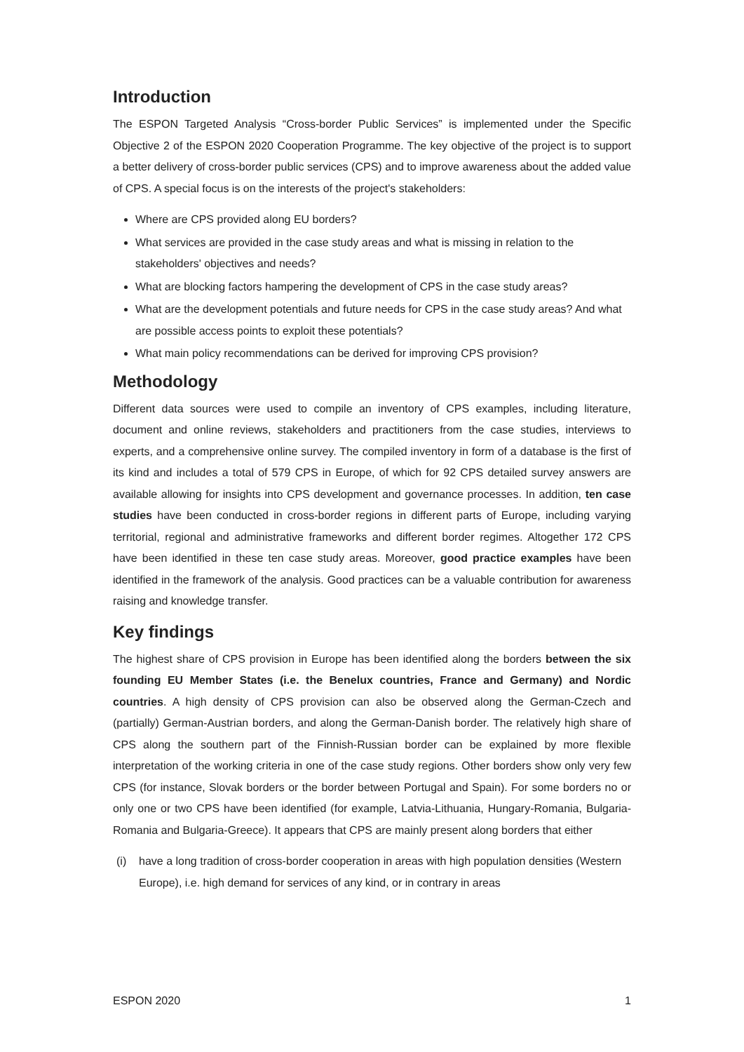Introduction
The ESPON Targeted Analysis “Cross-border Public Services” is implemented under the Specific Objective 2 of the ESPON 2020 Cooperation Programme. The key objective of the project is to support a better delivery of cross-border public services (CPS) and to improve awareness about the added value of CPS. A special focus is on the interests of the project's stakeholders:
Where are CPS provided along EU borders?
What services are provided in the case study areas and what is missing in relation to the stakeholders' objectives and needs?
What are blocking factors hampering the development of CPS in the case study areas?
What are the development potentials and future needs for CPS in the case study areas? And what are possible access points to exploit these potentials?
What main policy recommendations can be derived for improving CPS provision?
Methodology
Different data sources were used to compile an inventory of CPS examples, including literature, document and online reviews, stakeholders and practitioners from the case studies, interviews to experts, and a comprehensive online survey. The compiled inventory in form of a database is the first of its kind and includes a total of 579 CPS in Europe, of which for 92 CPS detailed survey answers are available allowing for insights into CPS development and governance processes. In addition, ten case studies have been conducted in cross-border regions in different parts of Europe, including varying territorial, regional and administrative frameworks and different border regimes. Altogether 172 CPS have been identified in these ten case study areas. Moreover, good practice examples have been identified in the framework of the analysis. Good practices can be a valuable contribution for awareness raising and knowledge transfer.
Key findings
The highest share of CPS provision in Europe has been identified along the borders between the six founding EU Member States (i.e. the Benelux countries, France and Germany) and Nordic countries. A high density of CPS provision can also be observed along the German-Czech and (partially) German-Austrian borders, and along the German-Danish border. The relatively high share of CPS along the southern part of the Finnish-Russian border can be explained by more flexible interpretation of the working criteria in one of the case study regions. Other borders show only very few CPS (for instance, Slovak borders or the border between Portugal and Spain). For some borders no or only one or two CPS have been identified (for example, Latvia-Lithuania, Hungary-Romania, Bulgaria-Romania and Bulgaria-Greece). It appears that CPS are mainly present along borders that either
(i) have a long tradition of cross-border cooperation in areas with high population densities (Western Europe), i.e. high demand for services of any kind, or in contrary in areas
ESPON 2020 1